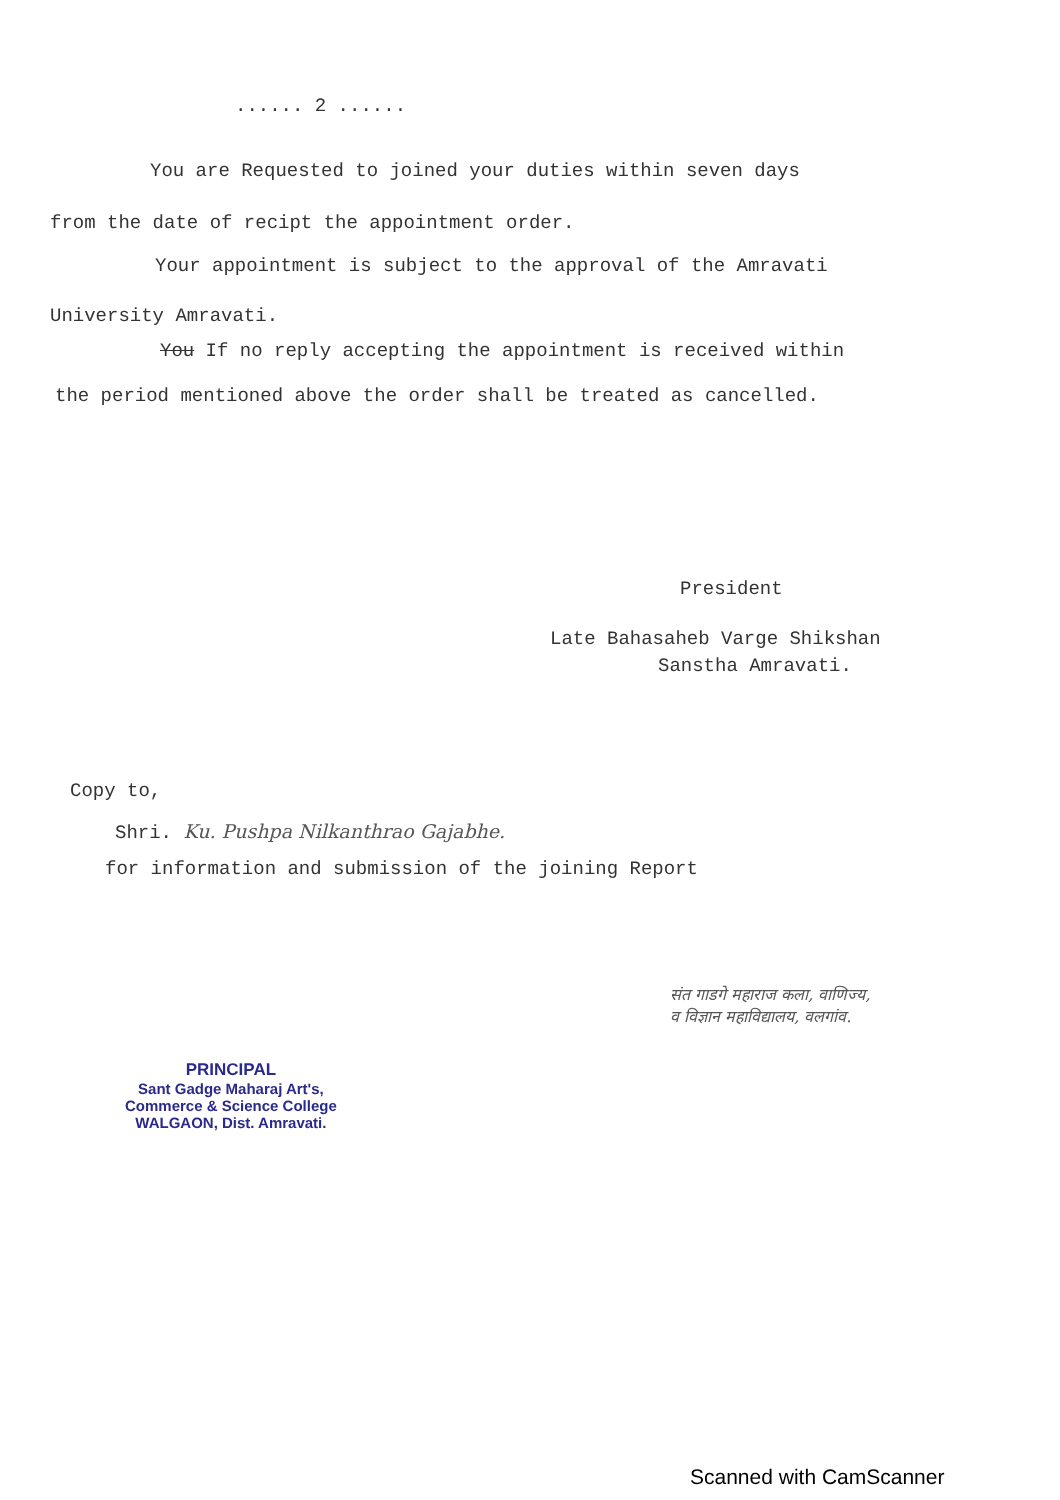...... 2 ......
You are Requested to joined your duties within seven days
from the date of recipt the appointment order.
Your appointment is subject to the approval of the Amravati
University Amravati.
You If no reply accepting the appointment is received within
the period mentioned above the order shall be treated as cancelled.
President
Late Bahasaheb Varge Shikshan
Sanstha Amravati.
Copy to,
Shri. Ku. Pushpa Nilkanthrao Gajabhe.
for information and submission of the joining Report
संत गाडगे महाराज कला, वाणिज्य,
व विज्ञान महाविद्यालय, वलगांव.
PRINCIPAL
Sant Gadge Maharaj Art's,
Commerce & Science College
WALGAON, Dist. Amravati.
Scanned with CamScanner